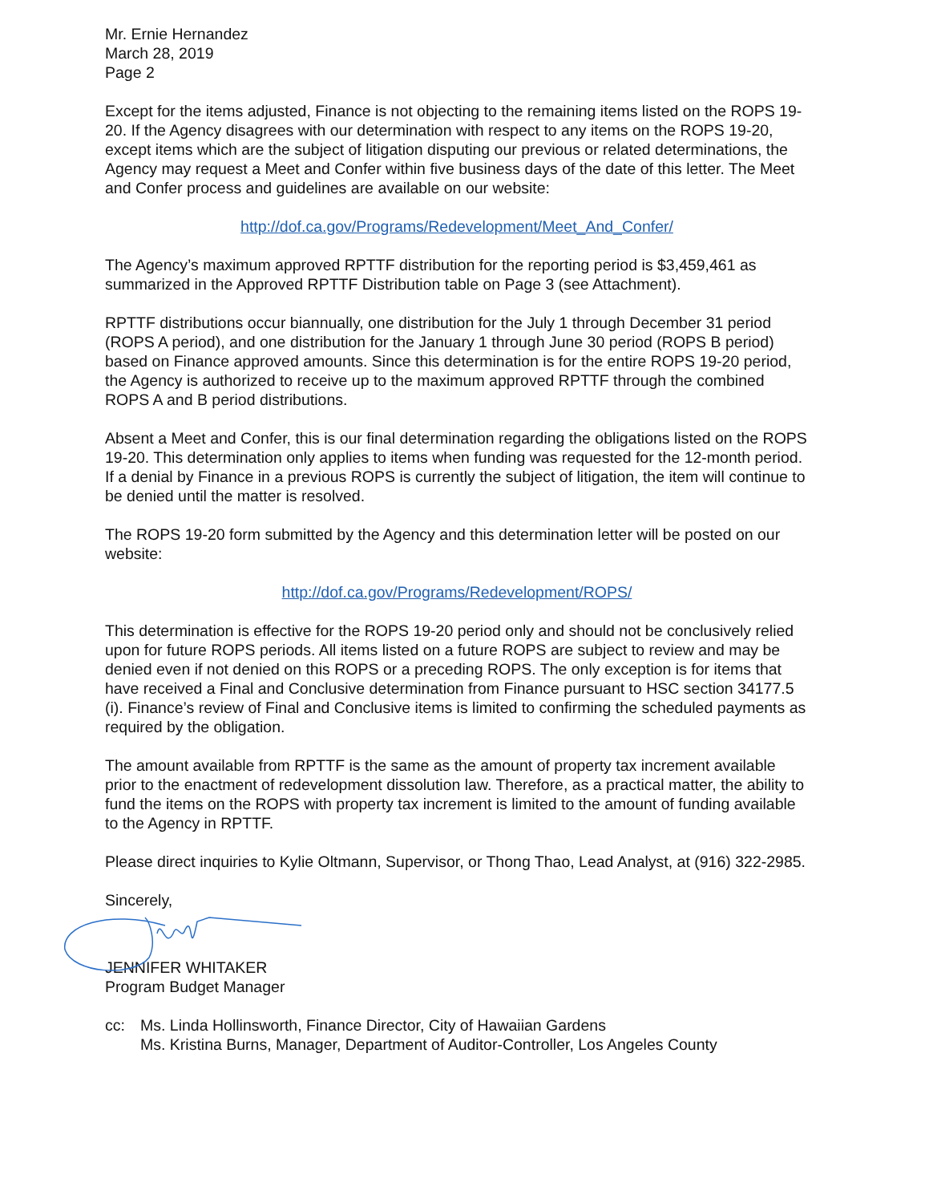Mr. Ernie Hernandez
March 28, 2019
Page 2
Except for the items adjusted, Finance is not objecting to the remaining items listed on the ROPS 19-20. If the Agency disagrees with our determination with respect to any items on the ROPS 19-20, except items which are the subject of litigation disputing our previous or related determinations, the Agency may request a Meet and Confer within five business days of the date of this letter. The Meet and Confer process and guidelines are available on our website:
http://dof.ca.gov/Programs/Redevelopment/Meet_And_Confer/
The Agency’s maximum approved RPTTF distribution for the reporting period is $3,459,461 as summarized in the Approved RPTTF Distribution table on Page 3 (see Attachment).
RPTTF distributions occur biannually, one distribution for the July 1 through December 31 period (ROPS A period), and one distribution for the January 1 through June 30 period (ROPS B period) based on Finance approved amounts. Since this determination is for the entire ROPS 19-20 period, the Agency is authorized to receive up to the maximum approved RPTTF through the combined ROPS A and B period distributions.
Absent a Meet and Confer, this is our final determination regarding the obligations listed on the ROPS 19-20. This determination only applies to items when funding was requested for the 12-month period. If a denial by Finance in a previous ROPS is currently the subject of litigation, the item will continue to be denied until the matter is resolved.
The ROPS 19-20 form submitted by the Agency and this determination letter will be posted on our website:
http://dof.ca.gov/Programs/Redevelopment/ROPS/
This determination is effective for the ROPS 19-20 period only and should not be conclusively relied upon for future ROPS periods. All items listed on a future ROPS are subject to review and may be denied even if not denied on this ROPS or a preceding ROPS. The only exception is for items that have received a Final and Conclusive determination from Finance pursuant to HSC section 34177.5 (i). Finance’s review of Final and Conclusive items is limited to confirming the scheduled payments as required by the obligation.
The amount available from RPTTF is the same as the amount of property tax increment available prior to the enactment of redevelopment dissolution law. Therefore, as a practical matter, the ability to fund the items on the ROPS with property tax increment is limited to the amount of funding available to the Agency in RPTTF.
Please direct inquiries to Kylie Oltmann, Supervisor, or Thong Thao, Lead Analyst, at (916) 322-2985.
Sincerely,
JENNIFER WHITAKER
Program Budget Manager
cc: Ms. Linda Hollinsworth, Finance Director, City of Hawaiian Gardens
Ms. Kristina Burns, Manager, Department of Auditor-Controller, Los Angeles County